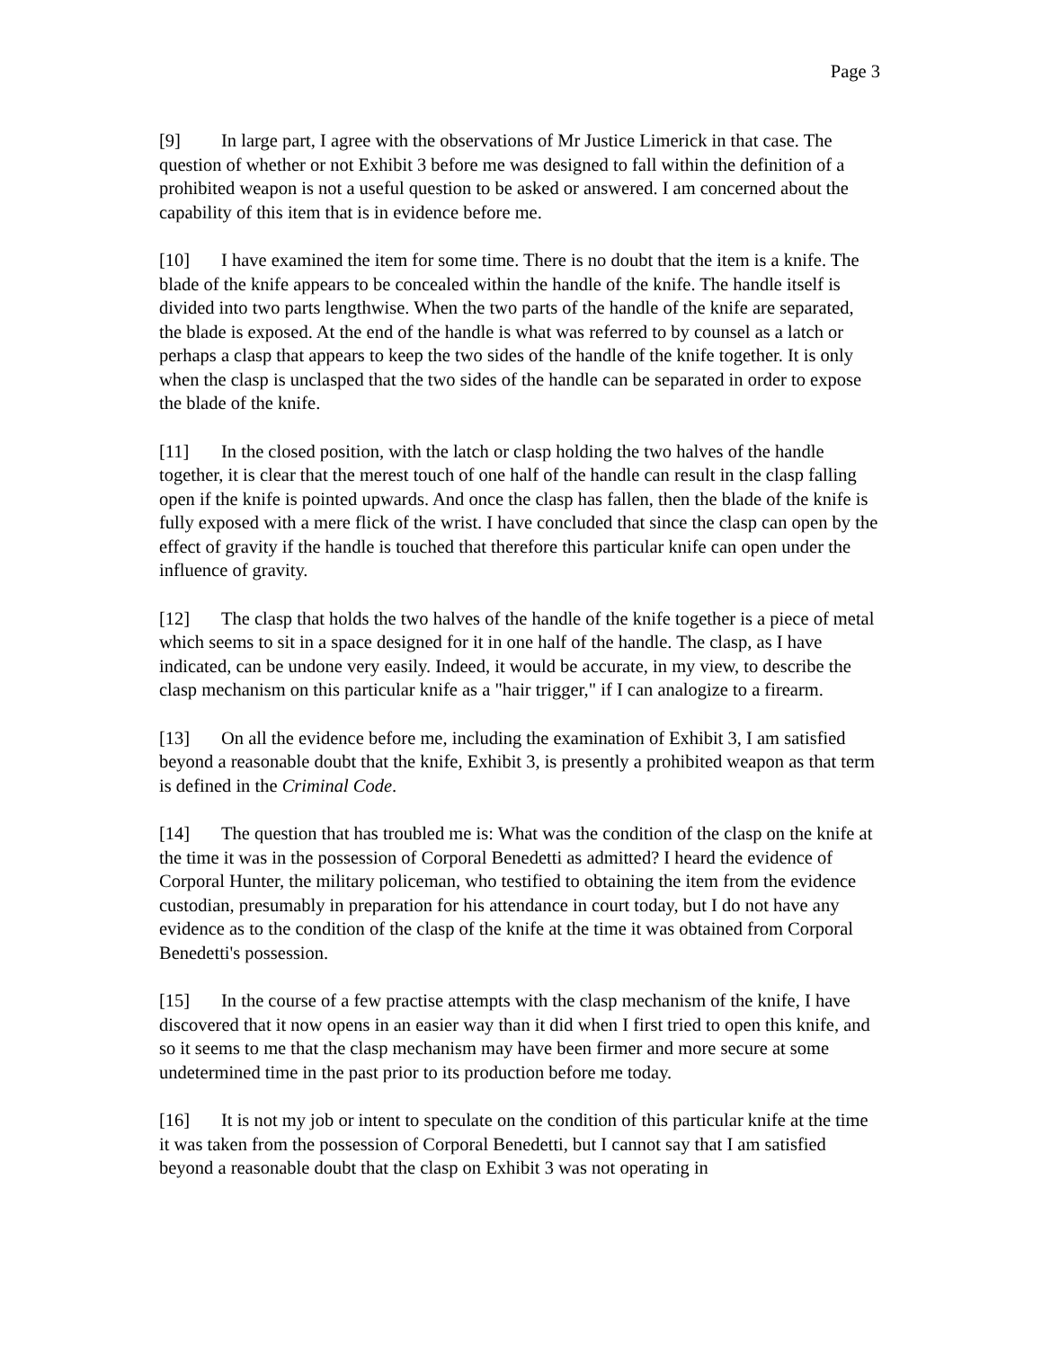Page 3
[9] In large part, I agree with the observations of Mr Justice Limerick in that case. The question of whether or not Exhibit 3 before me was designed to fall within the definition of a prohibited weapon is not a useful question to be asked or answered. I am concerned about the capability of this item that is in evidence before me.
[10] I have examined the item for some time. There is no doubt that the item is a knife. The blade of the knife appears to be concealed within the handle of the knife. The handle itself is divided into two parts lengthwise. When the two parts of the handle of the knife are separated, the blade is exposed. At the end of the handle is what was referred to by counsel as a latch or perhaps a clasp that appears to keep the two sides of the handle of the knife together. It is only when the clasp is unclasped that the two sides of the handle can be separated in order to expose the blade of the knife.
[11] In the closed position, with the latch or clasp holding the two halves of the handle together, it is clear that the merest touch of one half of the handle can result in the clasp falling open if the knife is pointed upwards. And once the clasp has fallen, then the blade of the knife is fully exposed with a mere flick of the wrist. I have concluded that since the clasp can open by the effect of gravity if the handle is touched that therefore this particular knife can open under the influence of gravity.
[12] The clasp that holds the two halves of the handle of the knife together is a piece of metal which seems to sit in a space designed for it in one half of the handle. The clasp, as I have indicated, can be undone very easily. Indeed, it would be accurate, in my view, to describe the clasp mechanism on this particular knife as a "hair trigger," if I can analogize to a firearm.
[13] On all the evidence before me, including the examination of Exhibit 3, I am satisfied beyond a reasonable doubt that the knife, Exhibit 3, is presently a prohibited weapon as that term is defined in the Criminal Code.
[14] The question that has troubled me is: What was the condition of the clasp on the knife at the time it was in the possession of Corporal Benedetti as admitted? I heard the evidence of Corporal Hunter, the military policeman, who testified to obtaining the item from the evidence custodian, presumably in preparation for his attendance in court today, but I do not have any evidence as to the condition of the clasp of the knife at the time it was obtained from Corporal Benedetti's possession.
[15] In the course of a few practise attempts with the clasp mechanism of the knife, I have discovered that it now opens in an easier way than it did when I first tried to open this knife, and so it seems to me that the clasp mechanism may have been firmer and more secure at some undetermined time in the past prior to its production before me today.
[16] It is not my job or intent to speculate on the condition of this particular knife at the time it was taken from the possession of Corporal Benedetti, but I cannot say that I am satisfied beyond a reasonable doubt that the clasp on Exhibit 3 was not operating in